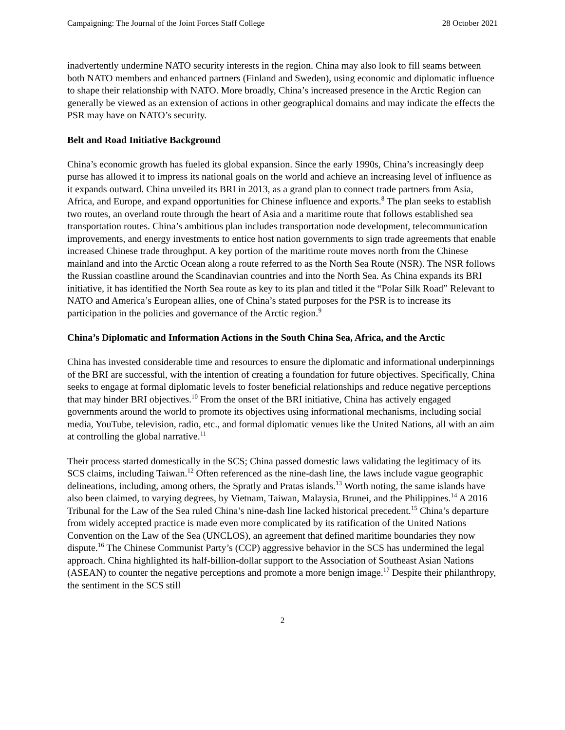Campaigning: The Journal of the Joint Forces Staff College 28 October 2021
inadvertently undermine NATO security interests in the region. China may also look to fill seams between both NATO members and enhanced partners (Finland and Sweden), using economic and diplomatic influence to shape their relationship with NATO. More broadly, China’s increased presence in the Arctic Region can generally be viewed as an extension of actions in other geographical domains and may indicate the effects the PSR may have on NATO’s security.
Belt and Road Initiative Background
China’s economic growth has fueled its global expansion. Since the early 1990s, China’s increasingly deep purse has allowed it to impress its national goals on the world and achieve an increasing level of influence as it expands outward. China unveiled its BRI in 2013, as a grand plan to connect trade partners from Asia, Africa, and Europe, and expand opportunities for Chinese influence and exports.<sup>8</sup> The plan seeks to establish two routes, an overland route through the heart of Asia and a maritime route that follows established sea transportation routes. China’s ambitious plan includes transportation node development, telecommunication improvements, and energy investments to entice host nation governments to sign trade agreements that enable increased Chinese trade throughput. A key portion of the maritime route moves north from the Chinese mainland and into the Arctic Ocean along a route referred to as the North Sea Route (NSR). The NSR follows the Russian coastline around the Scandinavian countries and into the North Sea. As China expands its BRI initiative, it has identified the North Sea route as key to its plan and titled it the “Polar Silk Road” Relevant to NATO and America’s European allies, one of China’s stated purposes for the PSR is to increase its participation in the policies and governance of the Arctic region.<sup>9</sup>
China’s Diplomatic and Information Actions in the South China Sea, Africa, and the Arctic
China has invested considerable time and resources to ensure the diplomatic and informational underpinnings of the BRI are successful, with the intention of creating a foundation for future objectives. Specifically, China seeks to engage at formal diplomatic levels to foster beneficial relationships and reduce negative perceptions that may hinder BRI objectives.<sup>10</sup> From the onset of the BRI initiative, China has actively engaged governments around the world to promote its objectives using informational mechanisms, including social media, YouTube, television, radio, etc., and formal diplomatic venues like the United Nations, all with an aim at controlling the global narrative.<sup>11</sup>
Their process started domestically in the SCS; China passed domestic laws validating the legitimacy of its SCS claims, including Taiwan.<sup>12</sup> Often referenced as the nine-dash line, the laws include vague geographic delineations, including, among others, the Spratly and Pratas islands.<sup>13</sup> Worth noting, the same islands have also been claimed, to varying degrees, by Vietnam, Taiwan, Malaysia, Brunei, and the Philippines.<sup>14</sup> A 2016 Tribunal for the Law of the Sea ruled China’s nine-dash line lacked historical precedent.<sup>15</sup> China’s departure from widely accepted practice is made even more complicated by its ratification of the United Nations Convention on the Law of the Sea (UNCLOS), an agreement that defined maritime boundaries they now dispute.<sup>16</sup> The Chinese Communist Party’s (CCP) aggressive behavior in the SCS has undermined the legal approach. China highlighted its half-billion-dollar support to the Association of Southeast Asian Nations (ASEAN) to counter the negative perceptions and promote a more benign image.<sup>17</sup> Despite their philanthropy, the sentiment in the SCS still
2